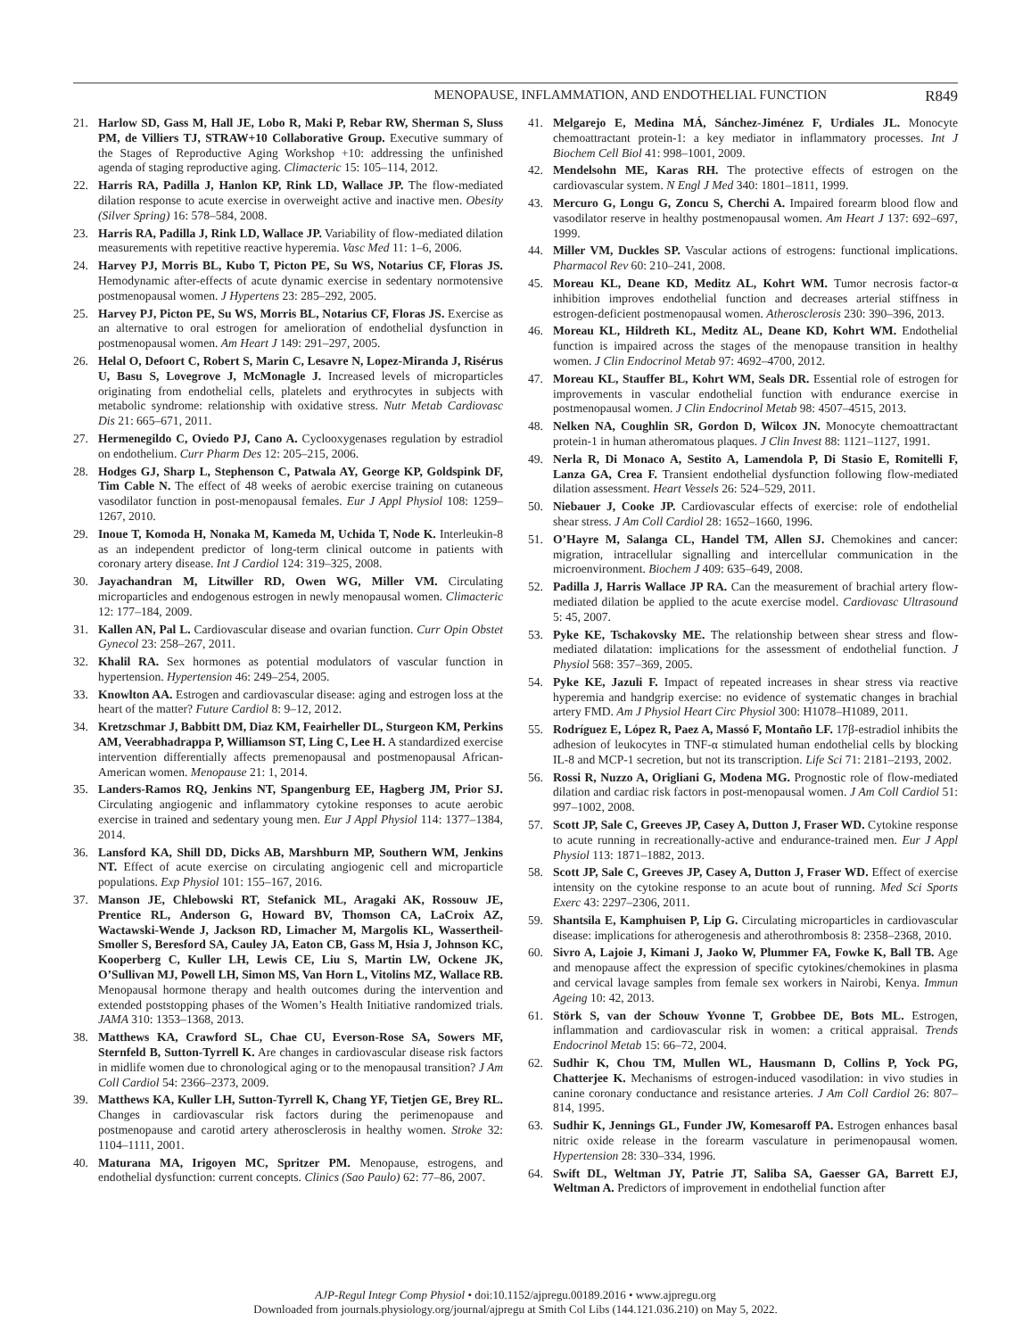MENOPAUSE, INFLAMMATION, AND ENDOTHELIAL FUNCTION R849
21. Harlow SD, Gass M, Hall JE, Lobo R, Maki P, Rebar RW, Sherman S, Sluss PM, de Villiers TJ, STRAW+10 Collaborative Group. Executive summary of the Stages of Reproductive Aging Workshop +10: addressing the unfinished agenda of staging reproductive aging. Climacteric 15: 105–114, 2012.
22. Harris RA, Padilla J, Hanlon KP, Rink LD, Wallace JP. The flow-mediated dilation response to acute exercise in overweight active and inactive men. Obesity (Silver Spring) 16: 578–584, 2008.
23. Harris RA, Padilla J, Rink LD, Wallace JP. Variability of flow-mediated dilation measurements with repetitive reactive hyperemia. Vasc Med 11: 1–6, 2006.
24. Harvey PJ, Morris BL, Kubo T, Picton PE, Su WS, Notarius CF, Floras JS. Hemodynamic after-effects of acute dynamic exercise in sedentary normotensive postmenopausal women. J Hypertens 23: 285–292, 2005.
25. Harvey PJ, Picton PE, Su WS, Morris BL, Notarius CF, Floras JS. Exercise as an alternative to oral estrogen for amelioration of endothelial dysfunction in postmenopausal women. Am Heart J 149: 291–297, 2005.
26. Helal O, Defoort C, Robert S, Marin C, Lesavre N, Lopez-Miranda J, Risérus U, Basu S, Lovegrove J, McMonagle J. Increased levels of microparticles originating from endothelial cells, platelets and erythrocytes in subjects with metabolic syndrome: relationship with oxidative stress. Nutr Metab Cardiovasc Dis 21: 665–671, 2011.
27. Hermenegildo C, Oviedo PJ, Cano A. Cyclooxygenases regulation by estradiol on endothelium. Curr Pharm Des 12: 205–215, 2006.
28. Hodges GJ, Sharp L, Stephenson C, Patwala AY, George KP, Goldspink DF, Tim Cable N. The effect of 48 weeks of aerobic exercise training on cutaneous vasodilator function in post-menopausal females. Eur J Appl Physiol 108: 1259–1267, 2010.
29. Inoue T, Komoda H, Nonaka M, Kameda M, Uchida T, Node K. Interleukin-8 as an independent predictor of long-term clinical outcome in patients with coronary artery disease. Int J Cardiol 124: 319–325, 2008.
30. Jayachandran M, Litwiller RD, Owen WG, Miller VM. Circulating microparticles and endogenous estrogen in newly menopausal women. Climacteric 12: 177–184, 2009.
31. Kallen AN, Pal L. Cardiovascular disease and ovarian function. Curr Opin Obstet Gynecol 23: 258–267, 2011.
32. Khalil RA. Sex hormones as potential modulators of vascular function in hypertension. Hypertension 46: 249–254, 2005.
33. Knowlton AA. Estrogen and cardiovascular disease: aging and estrogen loss at the heart of the matter? Future Cardiol 8: 9–12, 2012.
34. Kretzschmar J, Babbitt DM, Diaz KM, Feairheller DL, Sturgeon KM, Perkins AM, Veerabhadrappa P, Williamson ST, Ling C, Lee H. A standardized exercise intervention differentially affects premenopausal and postmenopausal African-American women. Menopause 21: 1, 2014.
35. Landers-Ramos RQ, Jenkins NT, Spangenburg EE, Hagberg JM, Prior SJ. Circulating angiogenic and inflammatory cytokine responses to acute aerobic exercise in trained and sedentary young men. Eur J Appl Physiol 114: 1377–1384, 2014.
36. Lansford KA, Shill DD, Dicks AB, Marshburn MP, Southern WM, Jenkins NT. Effect of acute exercise on circulating angiogenic cell and microparticle populations. Exp Physiol 101: 155–167, 2016.
37. Manson JE, Chlebowski RT, Stefanick ML, Aragaki AK, Rossouw JE, Prentice RL, Anderson G, Howard BV, Thomson CA, LaCroix AZ, Wactawski-Wende J, Jackson RD, Limacher M, Margolis KL, Wassertheil-Smoller S, Beresford SA, Cauley JA, Eaton CB, Gass M, Hsia J, Johnson KC, Kooperberg C, Kuller LH, Lewis CE, Liu S, Martin LW, Ockene JK, O’Sullivan MJ, Powell LH, Simon MS, Van Horn L, Vitolins MZ, Wallace RB. Menopausal hormone therapy and health outcomes during the intervention and extended poststopping phases of the Women’s Health Initiative randomized trials. JAMA 310: 1353–1368, 2013.
38. Matthews KA, Crawford SL, Chae CU, Everson-Rose SA, Sowers MF, Sternfeld B, Sutton-Tyrrell K. Are changes in cardiovascular disease risk factors in midlife women due to chronological aging or to the menopausal transition? J Am Coll Cardiol 54: 2366–2373, 2009.
39. Matthews KA, Kuller LH, Sutton-Tyrrell K, Chang YF, Tietjen GE, Brey RL. Changes in cardiovascular risk factors during the perimenopause and postmenopause and carotid artery atherosclerosis in healthy women. Stroke 32: 1104–1111, 2001.
40. Maturana MA, Irigoyen MC, Spritzer PM. Menopause, estrogens, and endothelial dysfunction: current concepts. Clinics (Sao Paulo) 62: 77–86, 2007.
41. Melgarejo E, Medina MÁ, Sánchez-Jiménez F, Urdiales JL. Monocyte chemoattractant protein-1: a key mediator in inflammatory processes. Int J Biochem Cell Biol 41: 998–1001, 2009.
42. Mendelsohn ME, Karas RH. The protective effects of estrogen on the cardiovascular system. N Engl J Med 340: 1801–1811, 1999.
43. Mercuro G, Longu G, Zoncu S, Cherchi A. Impaired forearm blood flow and vasodilator reserve in healthy postmenopausal women. Am Heart J 137: 692–697, 1999.
44. Miller VM, Duckles SP. Vascular actions of estrogens: functional implications. Pharmacol Rev 60: 210–241, 2008.
45. Moreau KL, Deane KD, Meditz AL, Kohrt WM. Tumor necrosis factor-α inhibition improves endothelial function and decreases arterial stiffness in estrogen-deficient postmenopausal women. Atherosclerosis 230: 390–396, 2013.
46. Moreau KL, Hildreth KL, Meditz AL, Deane KD, Kohrt WM. Endothelial function is impaired across the stages of the menopause transition in healthy women. J Clin Endocrinol Metab 97: 4692–4700, 2012.
47. Moreau KL, Stauffer BL, Kohrt WM, Seals DR. Essential role of estrogen for improvements in vascular endothelial function with endurance exercise in postmenopausal women. J Clin Endocrinol Metab 98: 4507–4515, 2013.
48. Nelken NA, Coughlin SR, Gordon D, Wilcox JN. Monocyte chemoattractant protein-1 in human atheromatous plaques. J Clin Invest 88: 1121–1127, 1991.
49. Nerla R, Di Monaco A, Sestito A, Lamendola P, Di Stasio E, Romitelli F, Lanza GA, Crea F. Transient endothelial dysfunction following flow-mediated dilation assessment. Heart Vessels 26: 524–529, 2011.
50. Niebauer J, Cooke JP. Cardiovascular effects of exercise: role of endothelial shear stress. J Am Coll Cardiol 28: 1652–1660, 1996.
51. O’Hayre M, Salanga CL, Handel TM, Allen SJ. Chemokines and cancer: migration, intracellular signalling and intercellular communication in the microenvironment. Biochem J 409: 635–649, 2008.
52. Padilla J, Harris Wallace JP RA. Can the measurement of brachial artery flow-mediated dilation be applied to the acute exercise model. Cardiovasc Ultrasound 5: 45, 2007.
53. Pyke KE, Tschakovsky ME. The relationship between shear stress and flow-mediated dilatation: implications for the assessment of endothelial function. J Physiol 568: 357–369, 2005.
54. Pyke KE, Jazuli F. Impact of repeated increases in shear stress via reactive hyperemia and handgrip exercise: no evidence of systematic changes in brachial artery FMD. Am J Physiol Heart Circ Physiol 300: H1078–H1089, 2011.
55. Rodríguez E, López R, Paez A, Massó F, Montaño LF. 17β-estradiol inhibits the adhesion of leukocytes in TNF-α stimulated human endothelial cells by blocking IL-8 and MCP-1 secretion, but not its transcription. Life Sci 71: 2181–2193, 2002.
56. Rossi R, Nuzzo A, Origliani G, Modena MG. Prognostic role of flow-mediated dilation and cardiac risk factors in post-menopausal women. J Am Coll Cardiol 51: 997–1002, 2008.
57. Scott JP, Sale C, Greeves JP, Casey A, Dutton J, Fraser WD. Cytokine response to acute running in recreationally-active and endurance-trained men. Eur J Appl Physiol 113: 1871–1882, 2013.
58. Scott JP, Sale C, Greeves JP, Casey A, Dutton J, Fraser WD. Effect of exercise intensity on the cytokine response to an acute bout of running. Med Sci Sports Exerc 43: 2297–2306, 2011.
59. Shantsila E, Kamphuisen P, Lip G. Circulating microparticles in cardiovascular disease: implications for atherogenesis and atherothrombosis 8: 2358–2368, 2010.
60. Sivro A, Lajoie J, Kimani J, Jaoko W, Plummer FA, Fowke K, Ball TB. Age and menopause affect the expression of specific cytokines/chemokines in plasma and cervical lavage samples from female sex workers in Nairobi, Kenya. Immun Ageing 10: 42, 2013.
61. Störk S, van der Schouw Yvonne T, Grobbee DE, Bots ML. Estrogen, inflammation and cardiovascular risk in women: a critical appraisal. Trends Endocrinol Metab 15: 66–72, 2004.
62. Sudhir K, Chou TM, Mullen WL, Hausmann D, Collins P, Yock PG, Chatterjee K. Mechanisms of estrogen-induced vasodilation: in vivo studies in canine coronary conductance and resistance arteries. J Am Coll Cardiol 26: 807–814, 1995.
63. Sudhir K, Jennings GL, Funder JW, Komesaroff PA. Estrogen enhances basal nitric oxide release in the forearm vasculature in perimenopausal women. Hypertension 28: 330–334, 1996.
64. Swift DL, Weltman JY, Patrie JT, Saliba SA, Gaesser GA, Barrett EJ, Weltman A. Predictors of improvement in endothelial function after
AJP-Regul Integr Comp Physiol • doi:10.1152/ajpregu.00189.2016 • www.ajpregu.org
Downloaded from journals.physiology.org/journal/ajpregu at Smith Col Libs (144.121.036.210) on May 5, 2022.